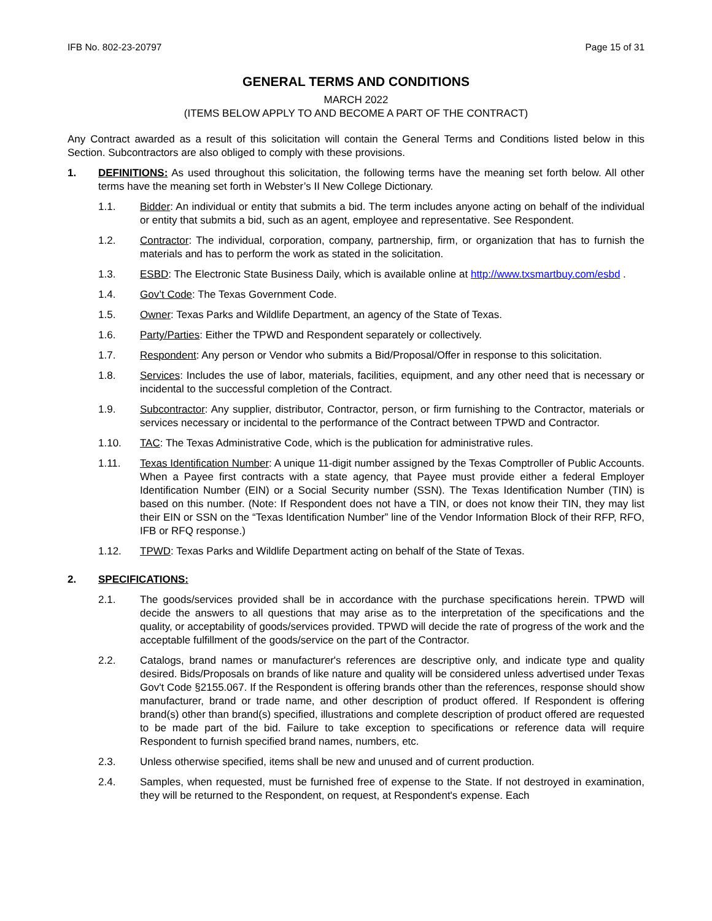IFB No. 802-23-20797 Page 15 of 31
GENERAL TERMS AND CONDITIONS
MARCH 2022
(ITEMS BELOW APPLY TO AND BECOME A PART OF THE CONTRACT)
Any Contract awarded as a result of this solicitation will contain the General Terms and Conditions listed below in this Section. Subcontractors are also obliged to comply with these provisions.
1. DEFINITIONS: As used throughout this solicitation, the following terms have the meaning set forth below. All other terms have the meaning set forth in Webster’s II New College Dictionary.
1.1. Bidder: An individual or entity that submits a bid. The term includes anyone acting on behalf of the individual or entity that submits a bid, such as an agent, employee and representative. See Respondent.
1.2. Contractor: The individual, corporation, company, partnership, firm, or organization that has to furnish the materials and has to perform the work as stated in the solicitation.
1.3. ESBD: The Electronic State Business Daily, which is available online at http://www.txsmartbuy.com/esbd .
1.4. Gov’t Code: The Texas Government Code.
1.5. Owner: Texas Parks and Wildlife Department, an agency of the State of Texas.
1.6. Party/Parties: Either the TPWD and Respondent separately or collectively.
1.7. Respondent: Any person or Vendor who submits a Bid/Proposal/Offer in response to this solicitation.
1.8. Services: Includes the use of labor, materials, facilities, equipment, and any other need that is necessary or incidental to the successful completion of the Contract.
1.9. Subcontractor: Any supplier, distributor, Contractor, person, or firm furnishing to the Contractor, materials or services necessary or incidental to the performance of the Contract between TPWD and Contractor.
1.10. TAC: The Texas Administrative Code, which is the publication for administrative rules.
1.11. Texas Identification Number: A unique 11-digit number assigned by the Texas Comptroller of Public Accounts. When a Payee first contracts with a state agency, that Payee must provide either a federal Employer Identification Number (EIN) or a Social Security number (SSN). The Texas Identification Number (TIN) is based on this number. (Note: If Respondent does not have a TIN, or does not know their TIN, they may list their EIN or SSN on the “Texas Identification Number” line of the Vendor Information Block of their RFP, RFO, IFB or RFQ response.)
1.12. TPWD: Texas Parks and Wildlife Department acting on behalf of the State of Texas.
2. SPECIFICATIONS:
2.1. The goods/services provided shall be in accordance with the purchase specifications herein. TPWD will decide the answers to all questions that may arise as to the interpretation of the specifications and the quality, or acceptability of goods/services provided. TPWD will decide the rate of progress of the work and the acceptable fulfillment of the goods/service on the part of the Contractor.
2.2. Catalogs, brand names or manufacturer's references are descriptive only, and indicate type and quality desired. Bids/Proposals on brands of like nature and quality will be considered unless advertised under Texas Gov't Code §2155.067. If the Respondent is offering brands other than the references, response should show manufacturer, brand or trade name, and other description of product offered. If Respondent is offering brand(s) other than brand(s) specified, illustrations and complete description of product offered are requested to be made part of the bid. Failure to take exception to specifications or reference data will require Respondent to furnish specified brand names, numbers, etc.
2.3. Unless otherwise specified, items shall be new and unused and of current production.
2.4. Samples, when requested, must be furnished free of expense to the State. If not destroyed in examination, they will be returned to the Respondent, on request, at Respondent's expense. Each